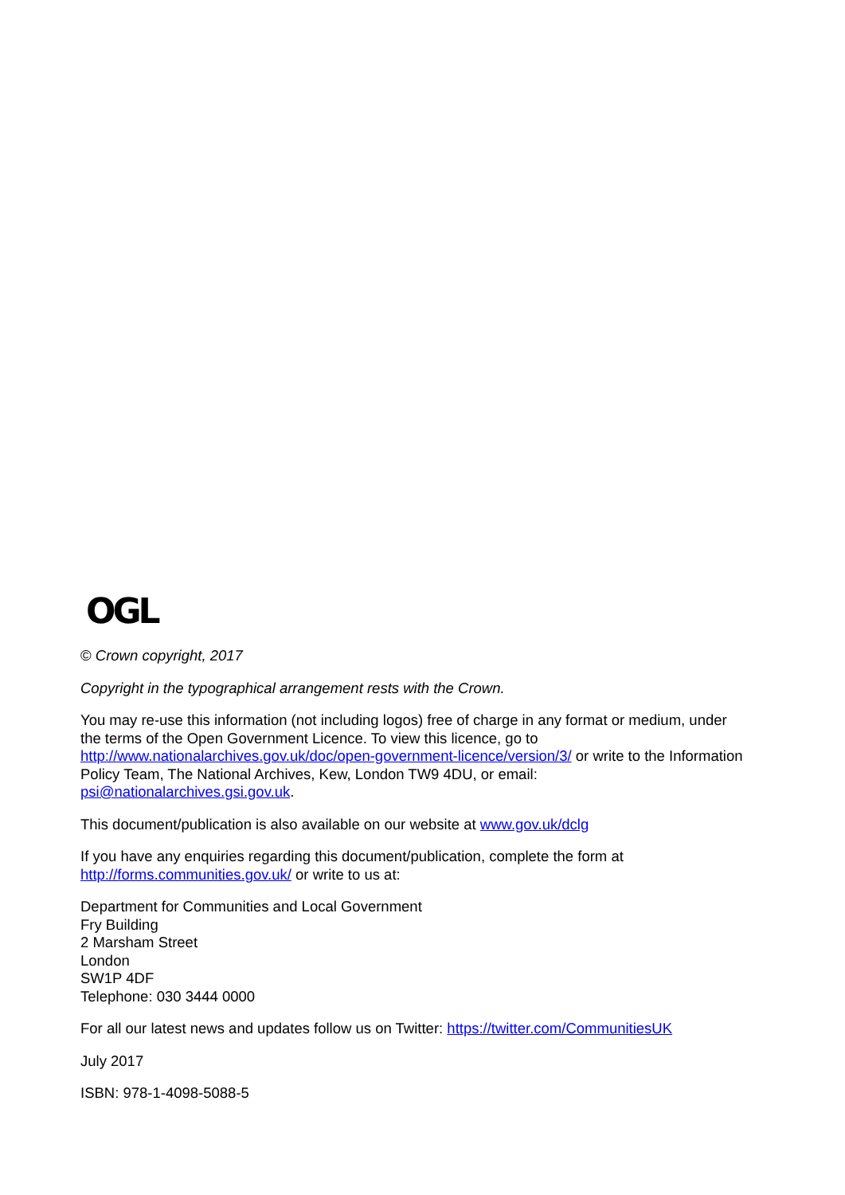OGL
© Crown copyright, 2017
Copyright in the typographical arrangement rests with the Crown.
You may re-use this information (not including logos) free of charge in any format or medium, under the terms of the Open Government Licence. To view this licence, go to http://www.nationalarchives.gov.uk/doc/open-government-licence/version/3/ or write to the Information Policy Team, The National Archives, Kew, London TW9 4DU, or email: psi@nationalarchives.gsi.gov.uk.
This document/publication is also available on our website at www.gov.uk/dclg
If you have any enquiries regarding this document/publication, complete the form at
http://forms.communities.gov.uk/ or write to us at:
Department for Communities and Local Government
Fry Building
2 Marsham Street
London
SW1P 4DF
Telephone: 030 3444 0000
For all our latest news and updates follow us on Twitter: https://twitter.com/CommunitiesUK
July 2017
ISBN: 978-1-4098-5088-5